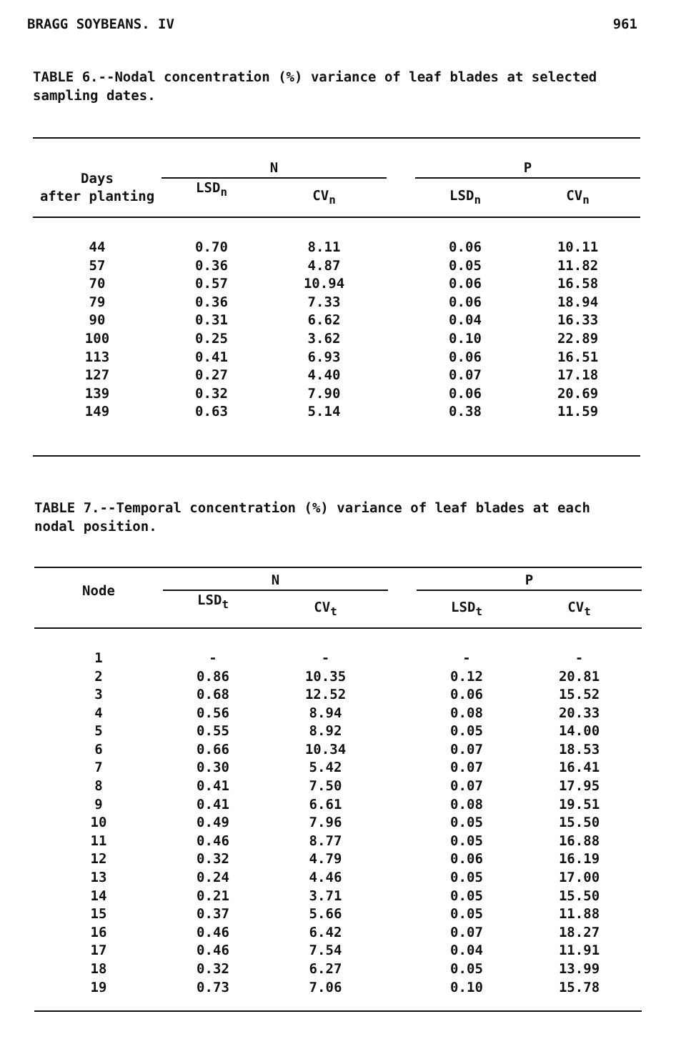BRAGG SOYBEANS. IV 961
TABLE 6.--Nodal concentration (%) variance of leaf blades at selected sampling dates.
| Days after planting | N | | | P | |
| --- | --- | --- | --- | --- | --- |
| | LSD<sub>n</sub> | CV<sub>n</sub> | | LSD<sub>n</sub> | CV<sub>n</sub> |
| 44 | 0.70 | 8.11 | | 0.06 | 10.11 |
| 57 | 0.36 | 4.87 | | 0.05 | 11.82 |
| 70 | 0.57 | 10.94 | | 0.06 | 16.58 |
| 79 | 0.36 | 7.33 | | 0.06 | 18.94 |
| 90 | 0.31 | 6.62 | | 0.04 | 16.33 |
| 100 | 0.25 | 3.62 | | 0.10 | 22.89 |
| 113 | 0.41 | 6.93 | | 0.06 | 16.51 |
| 127 | 0.27 | 4.40 | | 0.07 | 17.18 |
| 139 | 0.32 | 7.90 | | 0.06 | 20.69 |
| 149 | 0.63 | 5.14 | | 0.38 | 11.59 |
TABLE 7.--Temporal concentration (%) variance of leaf blades at each nodal position.
| Node | N | | | P | |
| --- | --- | --- | --- | --- | --- |
| | LSD<sub>t</sub> | CV<sub>t</sub> | | LSD<sub>t</sub> | CV<sub>t</sub> |
| 1 | - | - | | - | - |
| 2 | 0.86 | 10.35 | | 0.12 | 20.81 |
| 3 | 0.68 | 12.52 | | 0.06 | 15.52 |
| 4 | 0.56 | 8.94 | | 0.08 | 20.33 |
| 5 | 0.55 | 8.92 | | 0.05 | 14.00 |
| 6 | 0.66 | 10.34 | | 0.07 | 18.53 |
| 7 | 0.30 | 5.42 | | 0.07 | 16.41 |
| 8 | 0.41 | 7.50 | | 0.07 | 17.95 |
| 9 | 0.41 | 6.61 | | 0.08 | 19.51 |
| 10 | 0.49 | 7.96 | | 0.05 | 15.50 |
| 11 | 0.46 | 8.77 | | 0.05 | 16.88 |
| 12 | 0.32 | 4.79 | | 0.06 | 16.19 |
| 13 | 0.24 | 4.46 | | 0.05 | 17.00 |
| 14 | 0.21 | 3.71 | | 0.05 | 15.50 |
| 15 | 0.37 | 5.66 | | 0.05 | 11.88 |
| 16 | 0.46 | 6.42 | | 0.07 | 18.27 |
| 17 | 0.46 | 7.54 | | 0.04 | 11.91 |
| 18 | 0.32 | 6.27 | | 0.05 | 13.99 |
| 19 | 0.73 | 7.06 | | 0.10 | 15.78 |